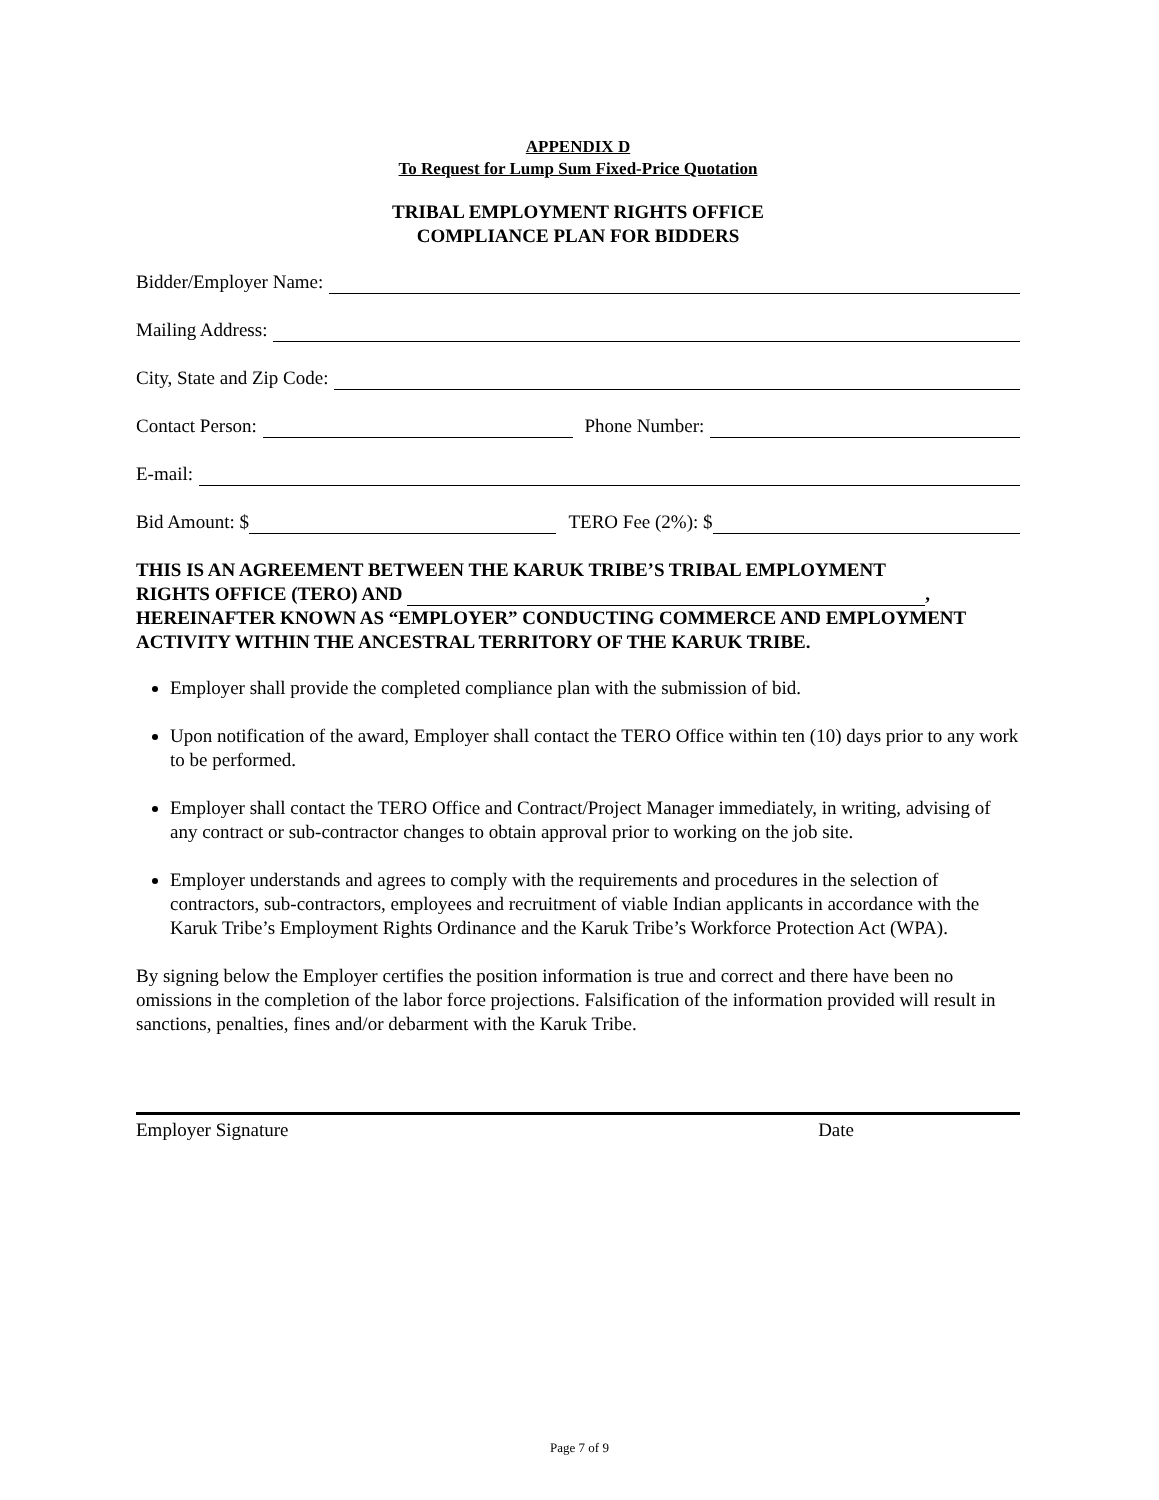APPENDIX D
To Request for Lump Sum Fixed-Price Quotation
TRIBAL EMPLOYMENT RIGHTS OFFICE
COMPLIANCE PLAN FOR BIDDERS
Bidder/Employer Name:
Mailing Address:
City, State and Zip Code:
Contact Person: Phone Number:
E-mail:
Bid Amount: $ TERO Fee (2%): $
THIS IS AN AGREEMENT BETWEEN THE KARUK TRIBE’S TRIBAL EMPLOYMENT
RIGHTS OFFICE (TERO) AND ,
HEREINAFTER KNOWN AS “EMPLOYER” CONDUCTING COMMERCE AND EMPLOYMENT ACTIVITY WITHIN THE ANCESTRAL TERRITORY OF THE KARUK TRIBE.
Employer shall provide the completed compliance plan with the submission of bid.
Upon notification of the award, Employer shall contact the TERO Office within ten (10) days prior to any work to be performed.
Employer shall contact the TERO Office and Contract/Project Manager immediately, in writing, advising of any contract or sub-contractor changes to obtain approval prior to working on the job site.
Employer understands and agrees to comply with the requirements and procedures in the selection of contractors, sub-contractors, employees and recruitment of viable Indian applicants in accordance with the Karuk Tribe’s Employment Rights Ordinance and the Karuk Tribe’s Workforce Protection Act (WPA).
By signing below the Employer certifies the position information is true and correct and there have been no omissions in the completion of the labor force projections. Falsification of the information provided will result in sanctions, penalties, fines and/or debarment with the Karuk Tribe.
Employer Signature Date
Page 7 of 9